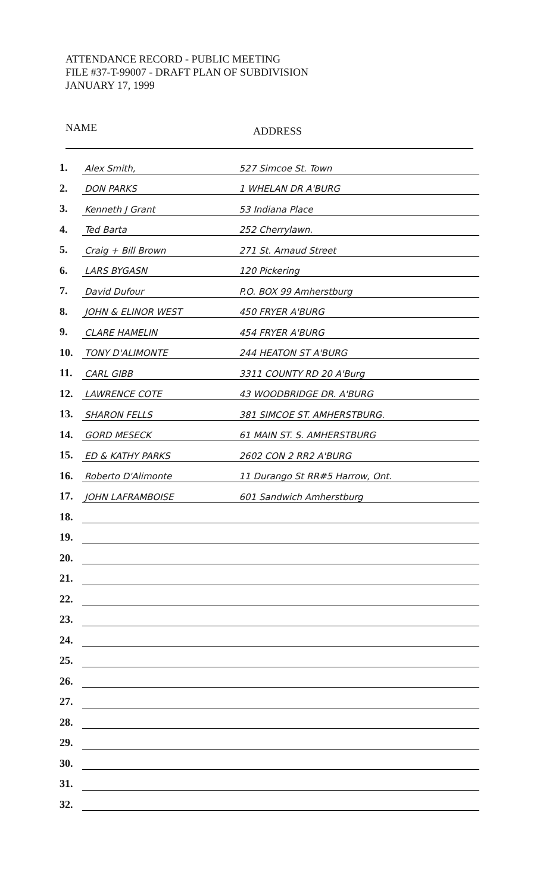ATTENDANCE RECORD - PUBLIC MEETING
FILE #37-T-99007 - DRAFT PLAN OF SUBDIVISION
JANUARY 17, 1999
NAME
ADDRESS
| 1. | Alex Smith, | 527 Simcoe St. Town |
| 2. | DON PARKS | 1 WHELAN DR A'BURG |
| 3. | Kenneth J Grant | 53 Indiana Place |
| 4. | Ted Barta | 252 Cherrylawn. |
| 5. | Craig + Bill Brown | 271 St. Arnaud Street |
| 6. | LARS BYGASN | 120 Pickering |
| 7. | David Dufour | P.O. BOX 99 Amherstburg |
| 8. | JOHN & ELINOR WEST | 450 FRYER A'BURG |
| 9. | CLARE HAMELIN | 454 FRYER A'BURG |
| 10. | TONY D'ALIMONTE | 244 HEATON ST A'BURG |
| 11. | CARL GIBB | 3311 COUNTY RD 20 A'Burg |
| 12. | LAWRENCE COTE | 43 WOODBRIDGE DR. A'BURG |
| 13. | SHARON FELLS | 381 SIMCOE ST. AMHERSTBURG. |
| 14. | GORD MESECK | 61 MAIN ST. S. AMHERSTBURG |
| 15. | ED & KATHY PARKS | 2602 CON 2 RR2 A'BURG |
| 16. | Roberto D'Alimonte | 11 Durango St RR#5 Harrow, Ont. |
| 17. | JOHN LAFRAMBOISE | 601 Sandwich Amherstburg |
| 18. | | |
| 19. | | |
| 20. | | |
| 21. | | |
| 22. | | |
| 23. | | |
| 24. | | |
| 25. | | |
| 26. | | |
| 27. | | |
| 28. | | |
| 29. | | |
| 30. | | |
| 31. | | |
| 32. | | |